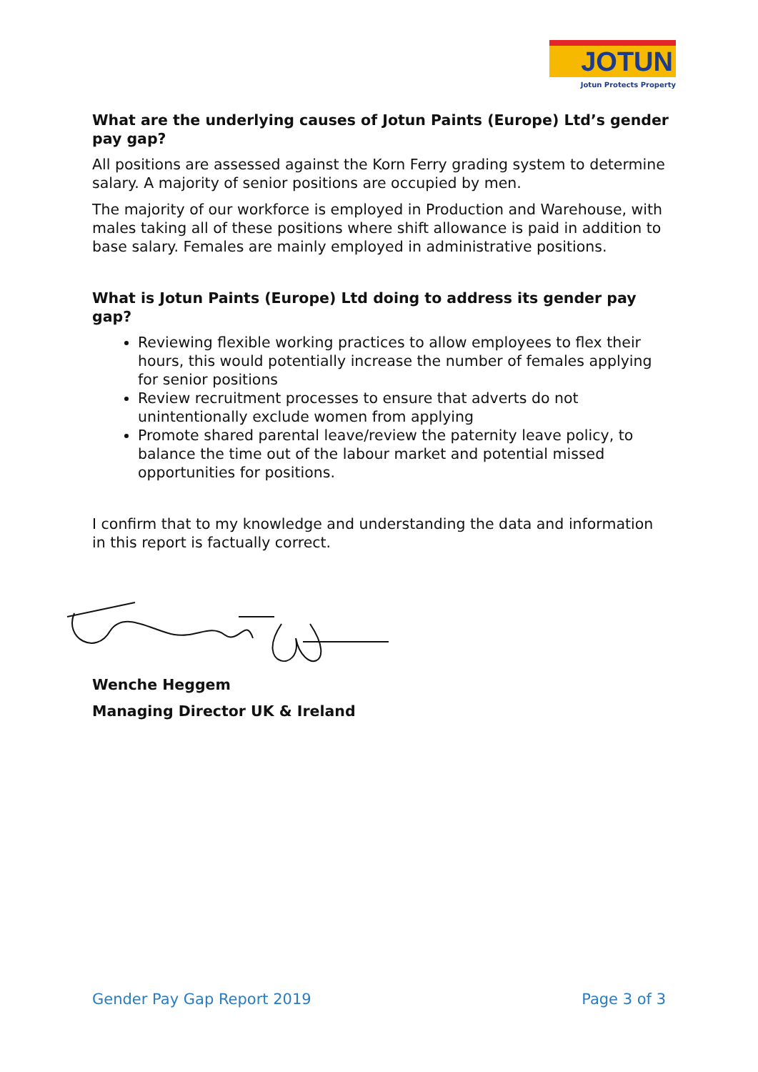JOTUN
Jotun Protects Property
What are the underlying causes of Jotun Paints (Europe) Ltd’s gender pay gap?
All positions are assessed against the Korn Ferry grading system to determine salary. A majority of senior positions are occupied by men.
The majority of our workforce is employed in Production and Warehouse, with males taking all of these positions where shift allowance is paid in addition to base salary. Females are mainly employed in administrative positions.
What is Jotun Paints (Europe) Ltd doing to address its gender pay gap?
Reviewing flexible working practices to allow employees to flex their hours, this would potentially increase the number of females applying for senior positions
Review recruitment processes to ensure that adverts do not unintentionally exclude women from applying
Promote shared parental leave/review the paternity leave policy, to balance the time out of the labour market and potential missed opportunities for positions.
I confirm that to my knowledge and understanding the data and information in this report is factually correct.
Wenche Heggem
Managing Director UK & Ireland
Gender Pay Gap Report 2019 Page 3 of 3